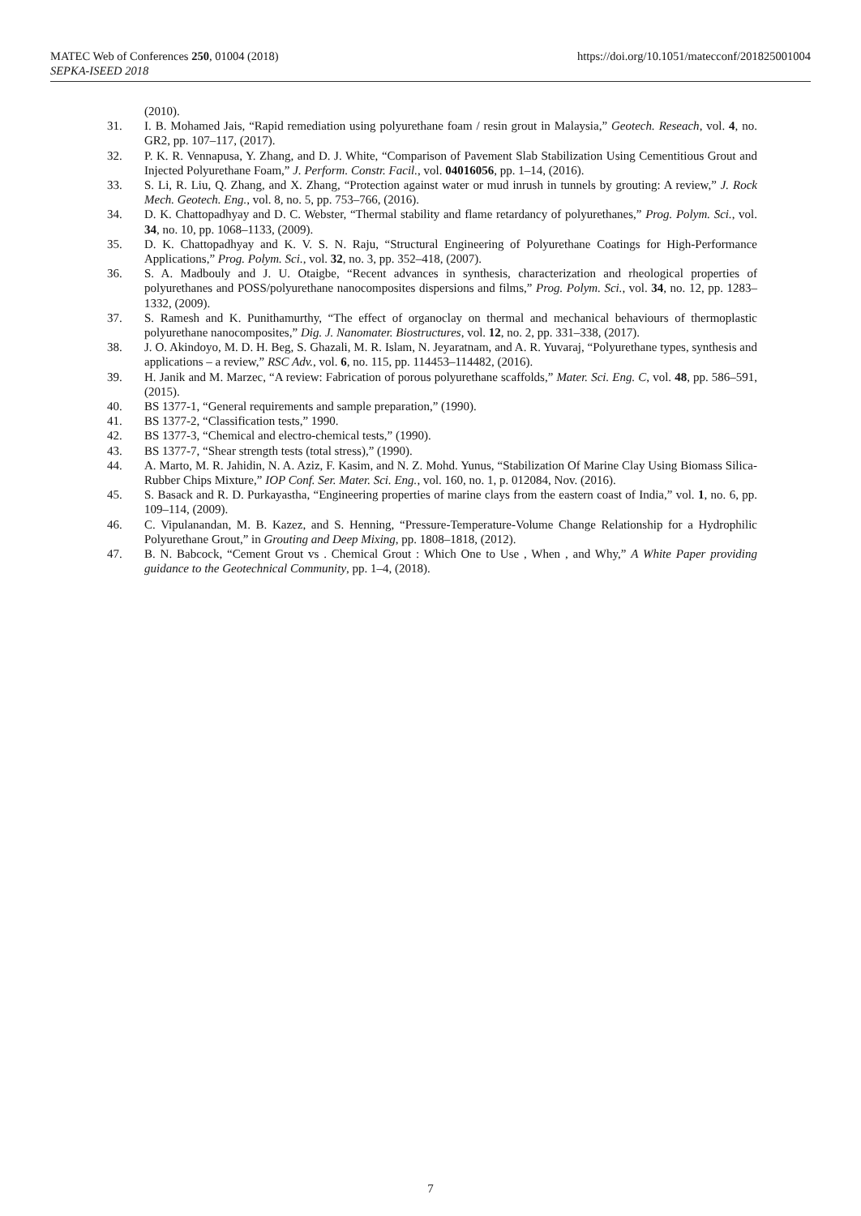MATEC Web of Conferences 250, 01004 (2018)
SEPKA-ISEED 2018
https://doi.org/10.1051/matecconf/201825001004
(2010).
31. I. B. Mohamed Jais, “Rapid remediation using polyurethane foam / resin grout in Malaysia,” Geotech. Reseach, vol. 4, no. GR2, pp. 107–117, (2017).
32. P. K. R. Vennapusa, Y. Zhang, and D. J. White, “Comparison of Pavement Slab Stabilization Using Cementitious Grout and Injected Polyurethane Foam,” J. Perform. Constr. Facil., vol. 04016056, pp. 1–14, (2016).
33. S. Li, R. Liu, Q. Zhang, and X. Zhang, “Protection against water or mud inrush in tunnels by grouting: A review,” J. Rock Mech. Geotech. Eng., vol. 8, no. 5, pp. 753–766, (2016).
34. D. K. Chattopadhyay and D. C. Webster, “Thermal stability and flame retardancy of polyurethanes,” Prog. Polym. Sci., vol. 34, no. 10, pp. 1068–1133, (2009).
35. D. K. Chattopadhyay and K. V. S. N. Raju, “Structural Engineering of Polyurethane Coatings for High-Performance Applications,” Prog. Polym. Sci., vol. 32, no. 3, pp. 352–418, (2007).
36. S. A. Madbouly and J. U. Otaigbe, “Recent advances in synthesis, characterization and rheological properties of polyurethanes and POSS/polyurethane nanocomposites dispersions and films,” Prog. Polym. Sci., vol. 34, no. 12, pp. 1283–1332, (2009).
37. S. Ramesh and K. Punithamurthy, “The effect of organoclay on thermal and mechanical behaviours of thermoplastic polyurethane nanocomposites,” Dig. J. Nanomater. Biostructures, vol. 12, no. 2, pp. 331–338, (2017).
38. J. O. Akindoyo, M. D. H. Beg, S. Ghazali, M. R. Islam, N. Jeyaratnam, and A. R. Yuvaraj, “Polyurethane types, synthesis and applications – a review,” RSC Adv., vol. 6, no. 115, pp. 114453–114482, (2016).
39. H. Janik and M. Marzec, “A review: Fabrication of porous polyurethane scaffolds,” Mater. Sci. Eng. C, vol. 48, pp. 586–591, (2015).
40. BS 1377-1, “General requirements and sample preparation,” (1990).
41. BS 1377-2, “Classification tests,” 1990.
42. BS 1377-3, “Chemical and electro-chemical tests,” (1990).
43. BS 1377-7, “Shear strength tests (total stress),” (1990).
44. A. Marto, M. R. Jahidin, N. A. Aziz, F. Kasim, and N. Z. Mohd. Yunus, “Stabilization Of Marine Clay Using Biomass Silica-Rubber Chips Mixture,” IOP Conf. Ser. Mater. Sci. Eng., vol. 160, no. 1, p. 012084, Nov. (2016).
45. S. Basack and R. D. Purkayastha, “Engineering properties of marine clays from the eastern coast of India,” vol. 1, no. 6, pp. 109–114, (2009).
46. C. Vipulanandan, M. B. Kazez, and S. Henning, “Pressure-Temperature-Volume Change Relationship for a Hydrophilic Polyurethane Grout,” in Grouting and Deep Mixing, pp. 1808–1818, (2012).
47. B. N. Babcock, “Cement Grout vs . Chemical Grout : Which One to Use , When , and Why,” A White Paper providing guidance to the Geotechnical Community, pp. 1–4, (2018).
7